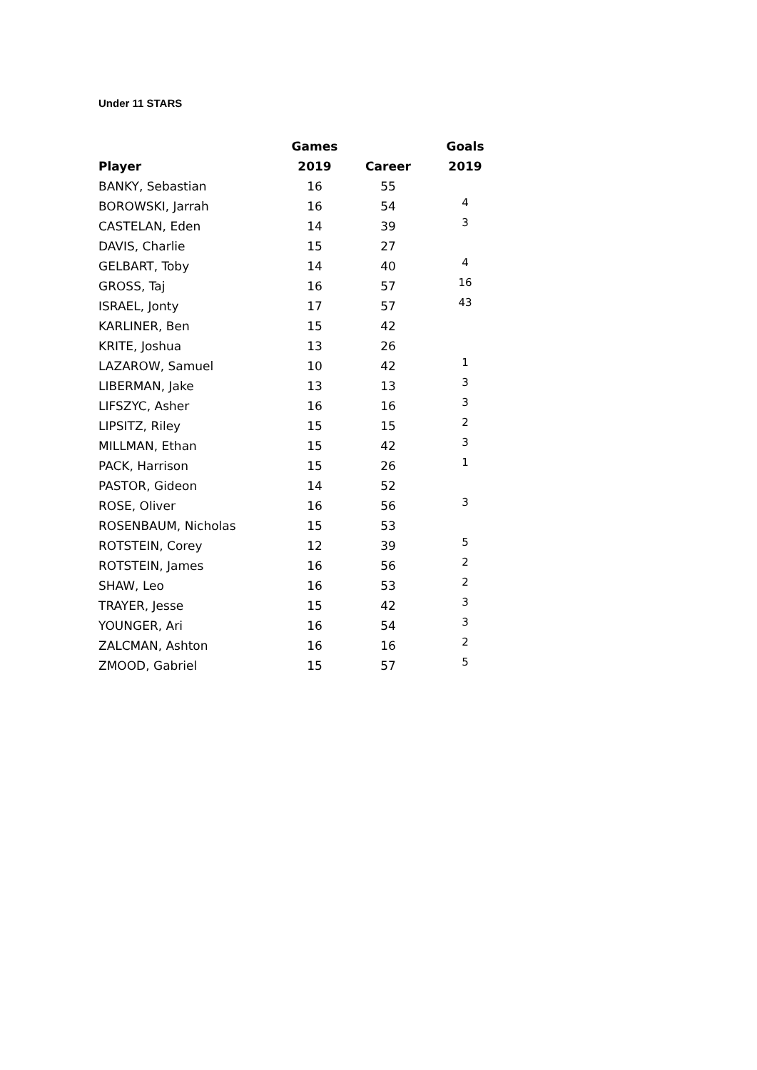Under 11 STARS
| | Games | | Goals |
| --- | --- | --- | --- |
| Player | 2019 | Career | 2019 |
| BANKY, Sebastian | 16 | 55 | |
| BOROWSKI, Jarrah | 16 | 54 | 4 |
| CASTELAN, Eden | 14 | 39 | 3 |
| DAVIS, Charlie | 15 | 27 | |
| GELBART, Toby | 14 | 40 | 4 |
| GROSS, Taj | 16 | 57 | 16 |
| ISRAEL, Jonty | 17 | 57 | 43 |
| KARLINER, Ben | 15 | 42 | |
| KRITE, Joshua | 13 | 26 | |
| LAZAROW, Samuel | 10 | 42 | 1 |
| LIBERMAN, Jake | 13 | 13 | 3 |
| LIFSZYC, Asher | 16 | 16 | 3 |
| LIPSITZ, Riley | 15 | 15 | 2 |
| MILLMAN, Ethan | 15 | 42 | 3 |
| PACK, Harrison | 15 | 26 | 1 |
| PASTOR, Gideon | 14 | 52 | |
| ROSE, Oliver | 16 | 56 | 3 |
| ROSENBAUM, Nicholas | 15 | 53 | |
| ROTSTEIN, Corey | 12 | 39 | 5 |
| ROTSTEIN, James | 16 | 56 | 2 |
| SHAW, Leo | 16 | 53 | 2 |
| TRAYER, Jesse | 15 | 42 | 3 |
| YOUNGER, Ari | 16 | 54 | 3 |
| ZALCMAN, Ashton | 16 | 16 | 2 |
| ZMOOD, Gabriel | 15 | 57 | 5 |